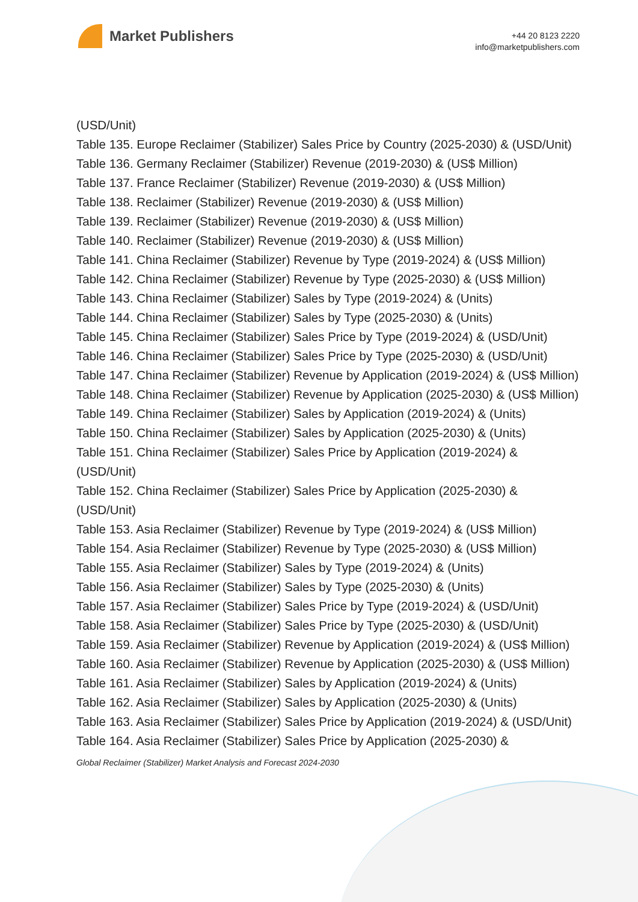Market Publishers
+44 20 8123 2220
info@marketpublishers.com
(USD/Unit)
Table 135. Europe Reclaimer (Stabilizer) Sales Price by Country (2025-2030) & (USD/Unit)
Table 136. Germany Reclaimer (Stabilizer) Revenue (2019-2030) & (US$ Million)
Table 137. France Reclaimer (Stabilizer) Revenue (2019-2030) & (US$ Million)
Table 138. Reclaimer (Stabilizer) Revenue (2019-2030) & (US$ Million)
Table 139. Reclaimer (Stabilizer) Revenue (2019-2030) & (US$ Million)
Table 140. Reclaimer (Stabilizer) Revenue (2019-2030) & (US$ Million)
Table 141. China Reclaimer (Stabilizer) Revenue by Type (2019-2024) & (US$ Million)
Table 142. China Reclaimer (Stabilizer) Revenue by Type (2025-2030) & (US$ Million)
Table 143. China Reclaimer (Stabilizer) Sales by Type (2019-2024) & (Units)
Table 144. China Reclaimer (Stabilizer) Sales by Type (2025-2030) & (Units)
Table 145. China Reclaimer (Stabilizer) Sales Price by Type (2019-2024) & (USD/Unit)
Table 146. China Reclaimer (Stabilizer) Sales Price by Type (2025-2030) & (USD/Unit)
Table 147. China Reclaimer (Stabilizer) Revenue by Application (2019-2024) & (US$ Million)
Table 148. China Reclaimer (Stabilizer) Revenue by Application (2025-2030) & (US$ Million)
Table 149. China Reclaimer (Stabilizer) Sales by Application (2019-2024) & (Units)
Table 150. China Reclaimer (Stabilizer) Sales by Application (2025-2030) & (Units)
Table 151. China Reclaimer (Stabilizer) Sales Price by Application (2019-2024) & (USD/Unit)
Table 152. China Reclaimer (Stabilizer) Sales Price by Application (2025-2030) & (USD/Unit)
Table 153. Asia Reclaimer (Stabilizer) Revenue by Type (2019-2024) & (US$ Million)
Table 154. Asia Reclaimer (Stabilizer) Revenue by Type (2025-2030) & (US$ Million)
Table 155. Asia Reclaimer (Stabilizer) Sales by Type (2019-2024) & (Units)
Table 156. Asia Reclaimer (Stabilizer) Sales by Type (2025-2030) & (Units)
Table 157. Asia Reclaimer (Stabilizer) Sales Price by Type (2019-2024) & (USD/Unit)
Table 158. Asia Reclaimer (Stabilizer) Sales Price by Type (2025-2030) & (USD/Unit)
Table 159. Asia Reclaimer (Stabilizer) Revenue by Application (2019-2024) & (US$ Million)
Table 160. Asia Reclaimer (Stabilizer) Revenue by Application (2025-2030) & (US$ Million)
Table 161. Asia Reclaimer (Stabilizer) Sales by Application (2019-2024) & (Units)
Table 162. Asia Reclaimer (Stabilizer) Sales by Application (2025-2030) & (Units)
Table 163. Asia Reclaimer (Stabilizer) Sales Price by Application (2019-2024) & (USD/Unit)
Table 164. Asia Reclaimer (Stabilizer) Sales Price by Application (2025-2030) &
Global Reclaimer (Stabilizer) Market Analysis and Forecast 2024-2030